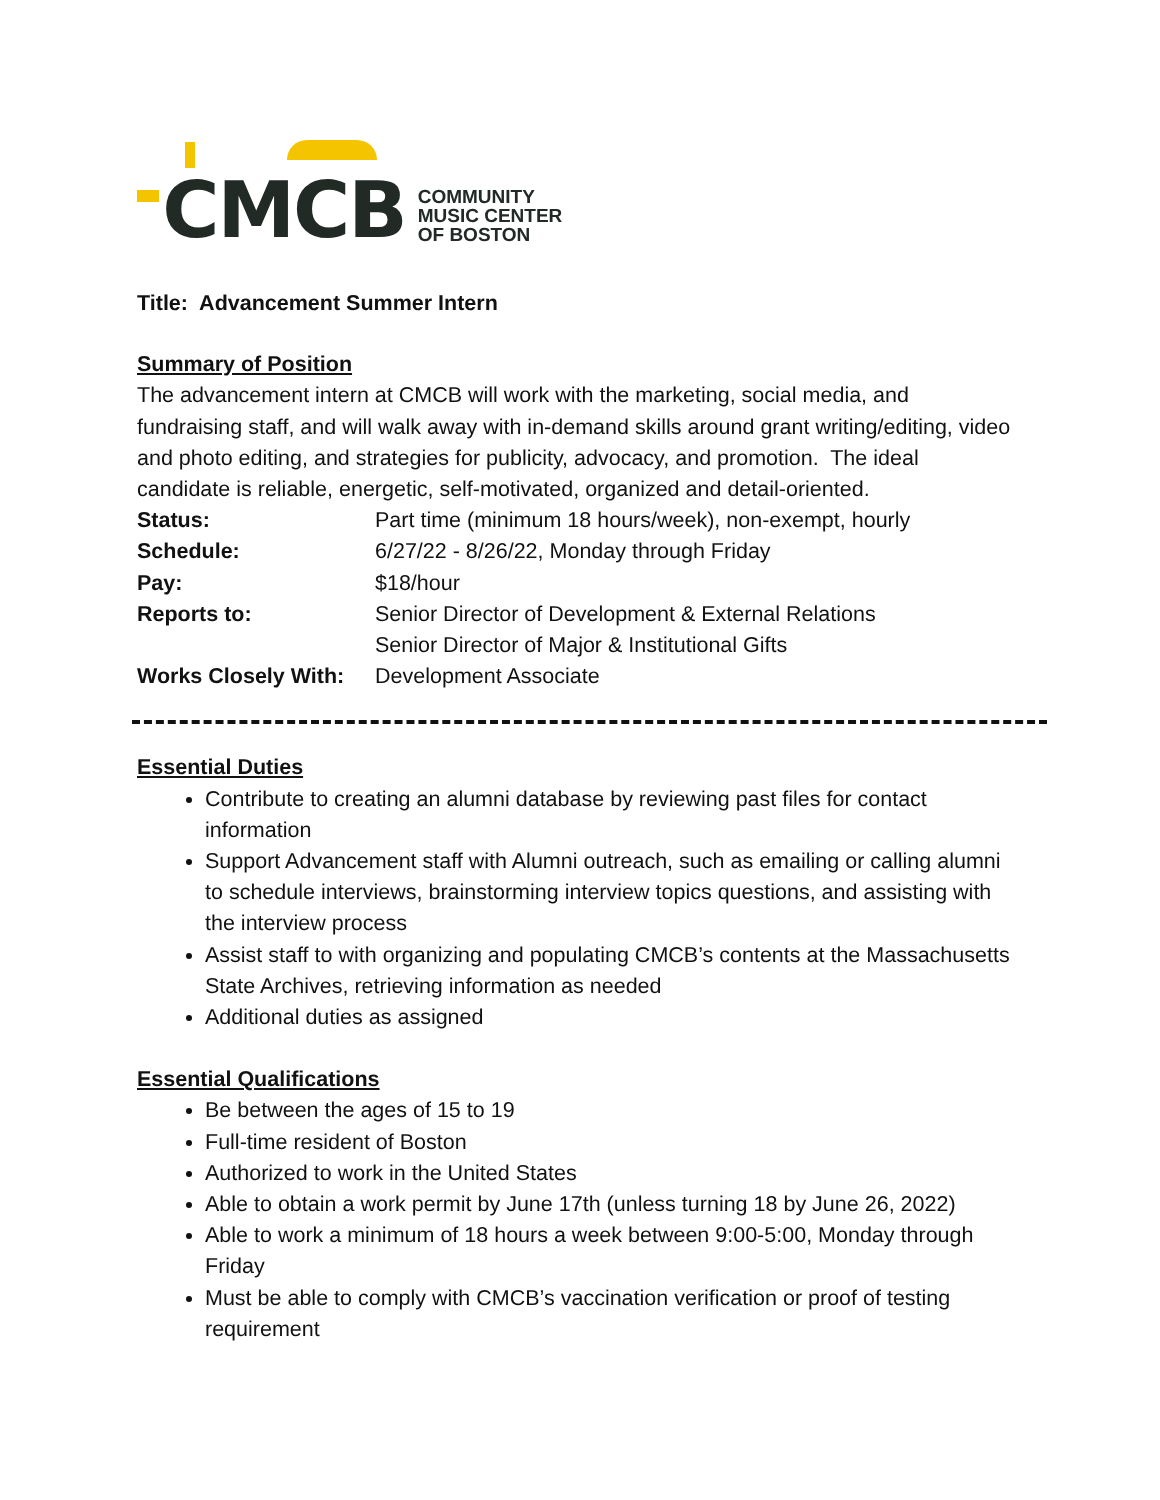CMCB
COMMUNITY
MUSIC CENTER
OF BOSTON
Title: Advancement Summer Intern
Summary of Position
The advancement intern at CMCB will work with the marketing, social media, and fundraising staff, and will walk away with in-demand skills around grant writing/editing, video and photo editing, and strategies for publicity, advocacy, and promotion. The ideal candidate is reliable, energetic, self-motivated, organized and detail-oriented.
| Status: | Part time (minimum 18 hours/week), non-exempt, hourly |
| Schedule: | 6/27/22 - 8/26/22, Monday through Friday |
| Pay: | $18/hour |
| Reports to: | Senior Director of Development & External Relations Senior Director of Major & Institutional Gifts |
| Works Closely With: | Development Associate |
Essential Duties
Contribute to creating an alumni database by reviewing past files for contact information
Support Advancement staff with Alumni outreach, such as emailing or calling alumni to schedule interviews, brainstorming interview topics questions, and assisting with the interview process
Assist staff to with organizing and populating CMCB’s contents at the Massachusetts State Archives, retrieving information as needed
Additional duties as assigned
Essential Qualifications
Be between the ages of 15 to 19
Full-time resident of Boston
Authorized to work in the United States
Able to obtain a work permit by June 17th (unless turning 18 by June 26, 2022)
Able to work a minimum of 18 hours a week between 9:00-5:00, Monday through Friday
Must be able to comply with CMCB’s vaccination verification or proof of testing requirement